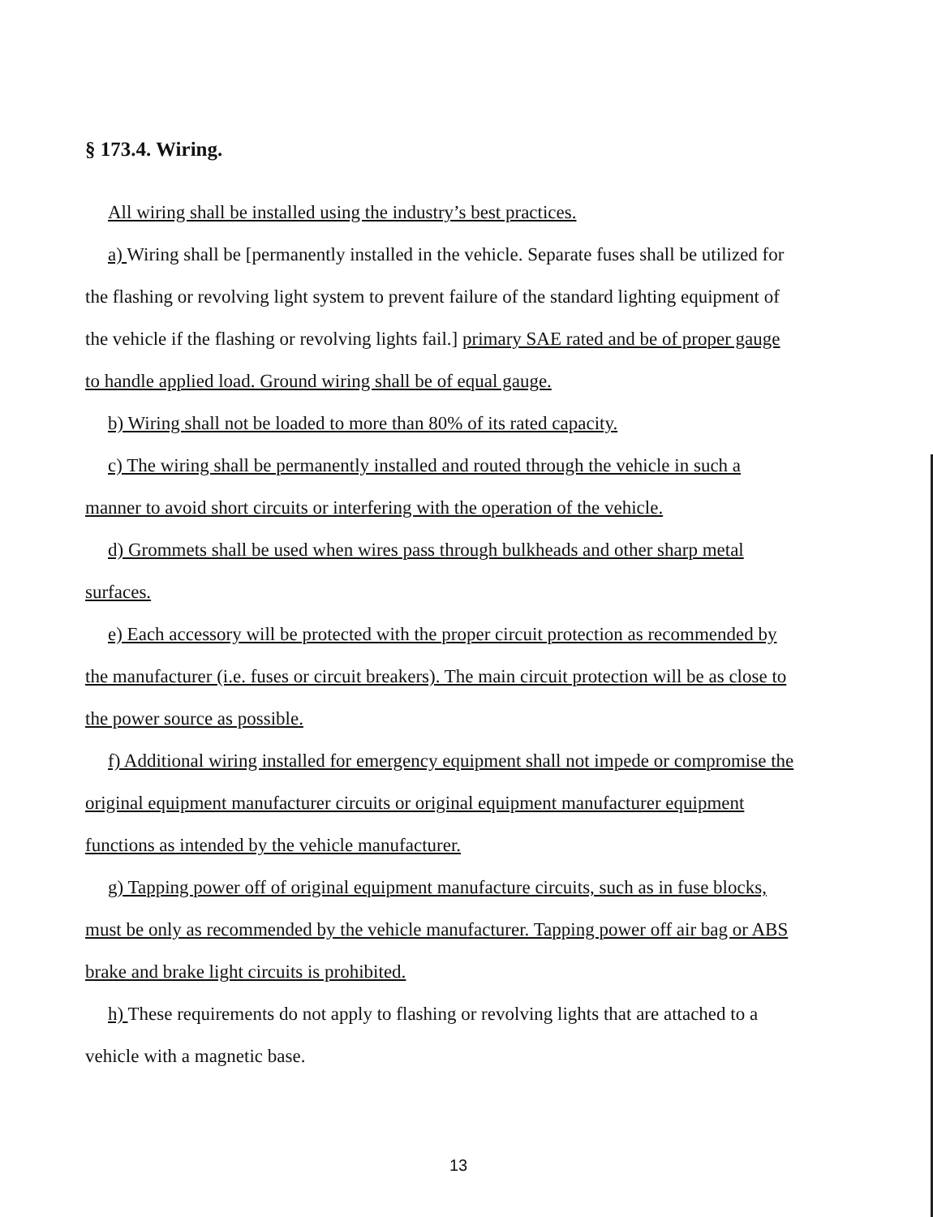§ 173.4. Wiring.
All wiring shall be installed using the industry’s best practices.
a) Wiring shall be [permanently installed in the vehicle. Separate fuses shall be utilized for the flashing or revolving light system to prevent failure of the standard lighting equipment of the vehicle if the flashing or revolving lights fail.] primary SAE rated and be of proper gauge to handle applied load. Ground wiring shall be of equal gauge.
b) Wiring shall not be loaded to more than 80% of its rated capacity.
c) The wiring shall be permanently installed and routed through the vehicle in such a manner to avoid short circuits or interfering with the operation of the vehicle.
d) Grommets shall be used when wires pass through bulkheads and other sharp metal surfaces.
e) Each accessory will be protected with the proper circuit protection as recommended by the manufacturer (i.e. fuses or circuit breakers). The main circuit protection will be as close to the power source as possible.
f) Additional wiring installed for emergency equipment shall not impede or compromise the original equipment manufacturer circuits or original equipment manufacturer equipment functions as intended by the vehicle manufacturer.
g) Tapping power off of original equipment manufacture circuits, such as in fuse blocks, must be only as recommended by the vehicle manufacturer. Tapping power off air bag or ABS brake and brake light circuits is prohibited.
h) These requirements do not apply to flashing or revolving lights that are attached to a vehicle with a magnetic base.
13